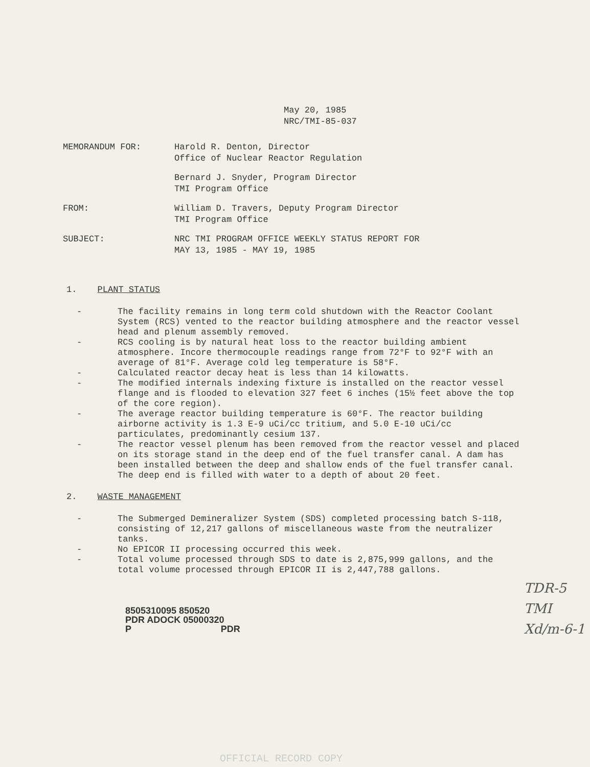May 20, 1985
NRC/TMI-85-037
MEMORANDUM FOR: Harold R. Denton, Director
Office of Nuclear Reactor Regulation
Bernard J. Snyder, Program Director
TMI Program Office
FROM: William D. Travers, Deputy Program Director
TMI Program Office
SUBJECT: NRC TMI PROGRAM OFFICE WEEKLY STATUS REPORT FOR
MAY 13, 1985 - MAY 19, 1985
1. PLANT STATUS
- The facility remains in long term cold shutdown with the Reactor Coolant System (RCS) vented to the reactor building atmosphere and the reactor vessel head and plenum assembly removed.
- RCS cooling is by natural heat loss to the reactor building ambient atmosphere. Incore thermocouple readings range from 72°F to 92°F with an average of 81°F. Average cold leg temperature is 58°F.
- Calculated reactor decay heat is less than 14 kilowatts.
- The modified internals indexing fixture is installed on the reactor vessel flange and is flooded to elevation 327 feet 6 inches (15½ feet above the top of the core region).
- The average reactor building temperature is 60°F. The reactor building airborne activity is 1.3 E-9 uCi/cc tritium, and 5.0 E-10 uCi/cc particulates, predominantly cesium 137.
- The reactor vessel plenum has been removed from the reactor vessel and placed on its storage stand in the deep end of the fuel transfer canal. A dam has been installed between the deep and shallow ends of the fuel transfer canal. The deep end is filled with water to a depth of about 20 feet.
2. WASTE MANAGEMENT
- The Submerged Demineralizer System (SDS) completed processing batch S-118, consisting of 12,217 gallons of miscellaneous waste from the neutralizer tanks.
- No EPICOR II processing occurred this week.
- Total volume processed through SDS to date is 2,875,999 gallons, and the total volume processed through EPICOR II is 2,447,788 gallons.
8505310095 850520
PDR ADOCK 05000320
P PDR
TDR-5
TMI
Xd/m-6-1
OFFICIAL RECORD COPY